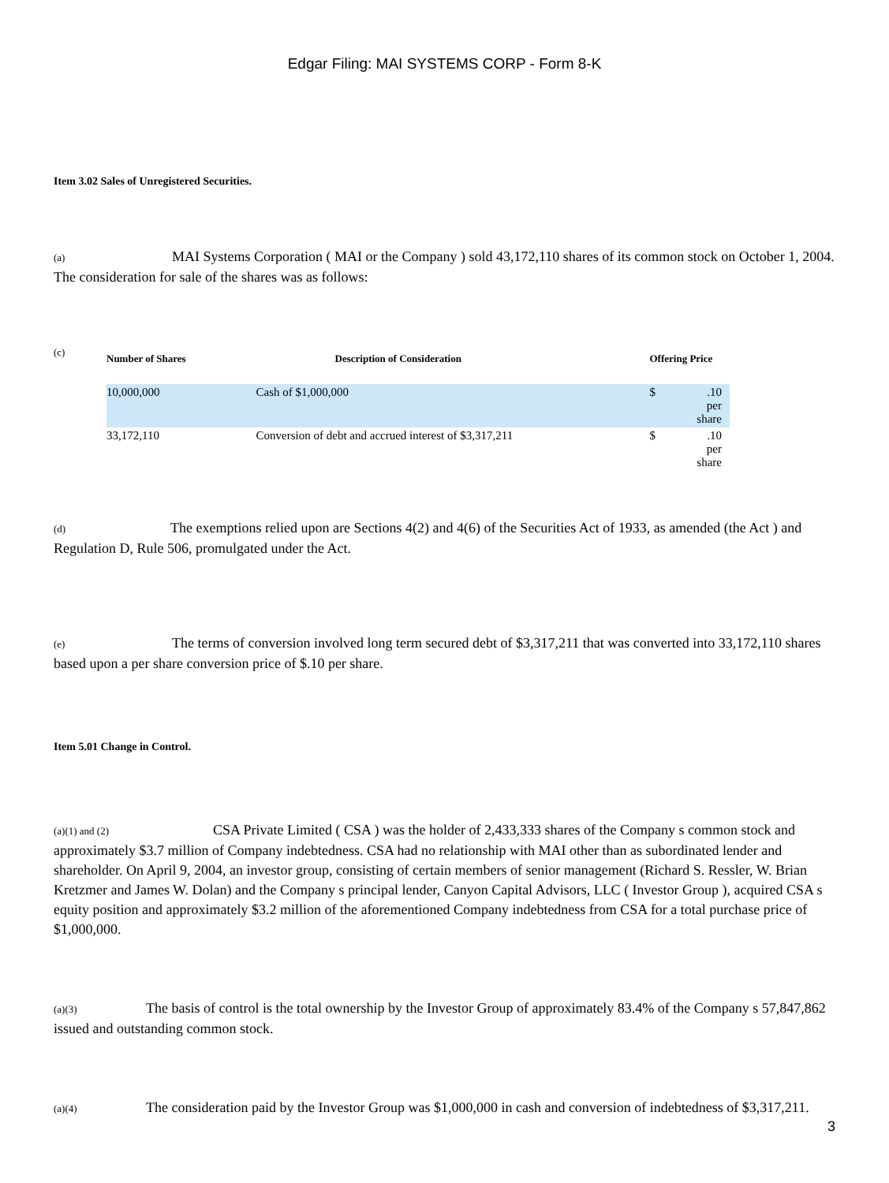Edgar Filing: MAI SYSTEMS CORP - Form 8-K
Item 3.02 Sales of Unregistered Securities.
(a) MAI Systems Corporation ( MAI or the Company ) sold 43,172,110 shares of its common stock on October 1, 2004. The consideration for sale of the shares was as follows:
(c)
| Number of Shares | Description of Consideration | Offering Price | |
| --- | --- | --- | --- |
| 10,000,000 | Cash of $1,000,000 | $ | .10 per share |
| 33,172,110 | Conversion of debt and accrued interest of $3,317,211 | $ | .10 per share |
(d) The exemptions relied upon are Sections 4(2) and 4(6) of the Securities Act of 1933, as amended (the Act ) and Regulation D, Rule 506, promulgated under the Act.
(e) The terms of conversion involved long term secured debt of $3,317,211 that was converted into 33,172,110 shares based upon a per share conversion price of $.10 per share.
Item 5.01 Change in Control.
(a)(1) and (2) CSA Private Limited ( CSA ) was the holder of 2,433,333 shares of the Company s common stock and approximately $3.7 million of Company indebtedness. CSA had no relationship with MAI other than as subordinated lender and shareholder. On April 9, 2004, an investor group, consisting of certain members of senior management (Richard S. Ressler, W. Brian Kretzmer and James W. Dolan) and the Company s principal lender, Canyon Capital Advisors, LLC ( Investor Group ), acquired CSA s equity position and approximately $3.2 million of the aforementioned Company indebtedness from CSA for a total purchase price of $1,000,000.
(a)(3) The basis of control is the total ownership by the Investor Group of approximately 83.4% of the Company s 57,847,862 issued and outstanding common stock.
(a)(4) The consideration paid by the Investor Group was $1,000,000 in cash and conversion of indebtedness of $3,317,211.
3